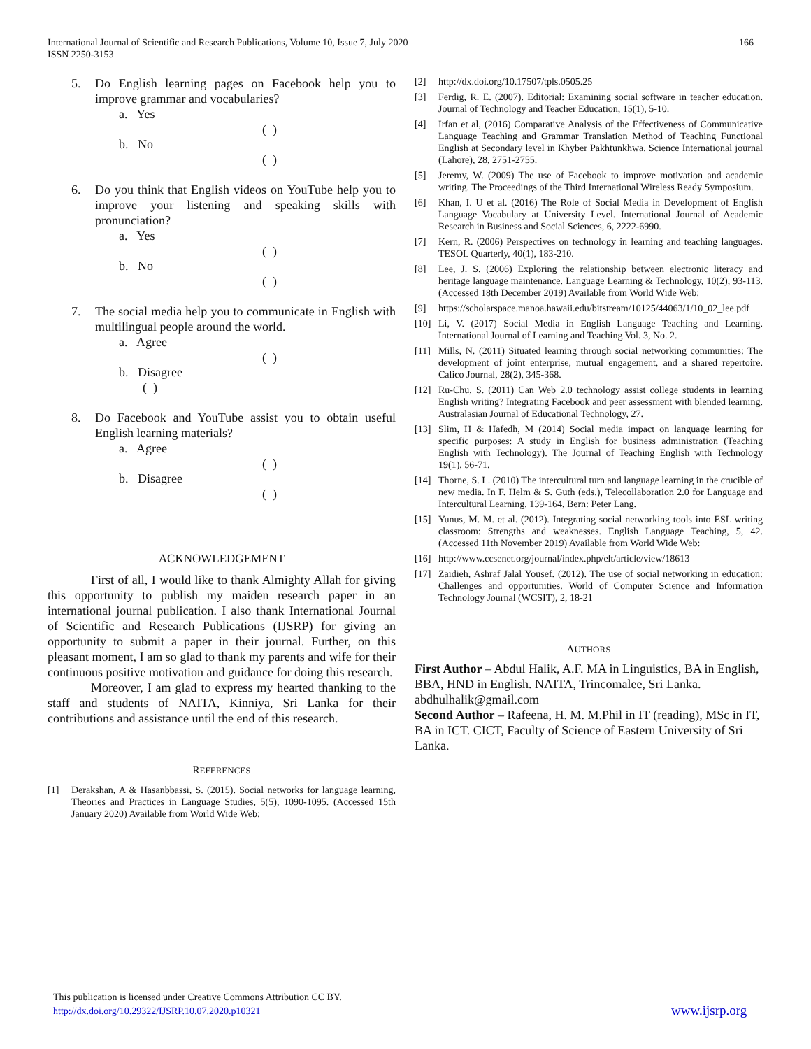166 International Journal of Scientific and Research Publications, Volume 10, Issue 7, July 2020
ISSN 2250-3153
5. Do English learning pages on Facebook help you to improve grammar and vocabularies?
a. Yes
( )
b. No
( )
6. Do you think that English videos on YouTube help you to improve your listening and speaking skills with pronunciation?
a. Yes
( )
b. No
( )
7. The social media help you to communicate in English with multilingual people around the world.
a. Agree
( )
b. Disagree
( )
8. Do Facebook and YouTube assist you to obtain useful English learning materials?
a. Agree
( )
b. Disagree
( )
ACKNOWLEDGEMENT
First of all, I would like to thank Almighty Allah for giving this opportunity to publish my maiden research paper in an international journal publication. I also thank International Journal of Scientific and Research Publications (IJSRP) for giving an opportunity to submit a paper in their journal. Further, on this pleasant moment, I am so glad to thank my parents and wife for their continuous positive motivation and guidance for doing this research.
Moreover, I am glad to express my hearted thanking to the staff and students of NAITA, Kinniya, Sri Lanka for their contributions and assistance until the end of this research.
REFERENCES
[1] Derakshan, A & Hasanbbassi, S. (2015). Social networks for language learning, Theories and Practices in Language Studies, 5(5), 1090-1095. (Accessed 15th January 2020) Available from World Wide Web:
[2] http://dx.doi.org/10.17507/tpls.0505.25
[3] Ferdig, R. E. (2007). Editorial: Examining social software in teacher education. Journal of Technology and Teacher Education, 15(1), 5-10.
[4] Irfan et al, (2016) Comparative Analysis of the Effectiveness of Communicative Language Teaching and Grammar Translation Method of Teaching Functional English at Secondary level in Khyber Pakhtunkhwa. Science International journal (Lahore), 28, 2751-2755.
[5] Jeremy, W. (2009) The use of Facebook to improve motivation and academic writing. The Proceedings of the Third International Wireless Ready Symposium.
[6] Khan, I. U et al. (2016) The Role of Social Media in Development of English Language Vocabulary at University Level. International Journal of Academic Research in Business and Social Sciences, 6, 2222-6990.
[7] Kern, R. (2006) Perspectives on technology in learning and teaching languages. TESOL Quarterly, 40(1), 183-210.
[8] Lee, J. S. (2006) Exploring the relationship between electronic literacy and heritage language maintenance. Language Learning & Technology, 10(2), 93-113. (Accessed 18th December 2019) Available from World Wide Web:
[9] https://scholarspace.manoa.hawaii.edu/bitstream/10125/44063/1/10_02_lee.pdf
[10] Li, V. (2017) Social Media in English Language Teaching and Learning. International Journal of Learning and Teaching Vol. 3, No. 2.
[11] Mills, N. (2011) Situated learning through social networking communities: The development of joint enterprise, mutual engagement, and a shared repertoire. Calico Journal, 28(2), 345-368.
[12] Ru-Chu, S. (2011) Can Web 2.0 technology assist college students in learning English writing? Integrating Facebook and peer assessment with blended learning. Australasian Journal of Educational Technology, 27.
[13] Slim, H & Hafedh, M (2014) Social media impact on language learning for specific purposes: A study in English for business administration (Teaching English with Technology). The Journal of Teaching English with Technology 19(1), 56-71.
[14] Thorne, S. L. (2010) The intercultural turn and language learning in the crucible of new media. In F. Helm & S. Guth (eds.), Telecollaboration 2.0 for Language and Intercultural Learning, 139-164, Bern: Peter Lang.
[15] Yunus, M. M. et al. (2012). Integrating social networking tools into ESL writing classroom: Strengths and weaknesses. English Language Teaching, 5, 42. (Accessed 11th November 2019) Available from World Wide Web:
[16] http://www.ccsenet.org/journal/index.php/elt/article/view/18613
[17] Zaidieh, Ashraf Jalal Yousef. (2012). The use of social networking in education: Challenges and opportunities. World of Computer Science and Information Technology Journal (WCSIT), 2, 18-21
AUTHORS
First Author – Abdul Halik, A.F. MA in Linguistics, BA in English, BBA, HND in English. NAITA, Trincomalee, Sri Lanka. abdhulhalik@gmail.com
Second Author – Rafeena, H. M. M.Phil in IT (reading), MSc in IT, BA in ICT. CICT, Faculty of Science of Eastern University of Sri Lanka.
This publication is licensed under Creative Commons Attribution CC BY.
http://dx.doi.org/10.29322/IJSRP.10.07.2020.p10321
www.ijsrp.org